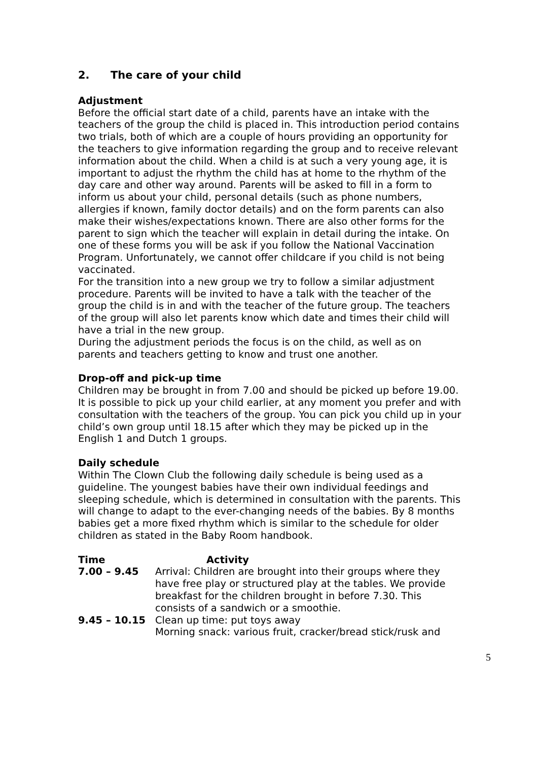2. The care of your child
Adjustment
Before the official start date of a child, parents have an intake with the teachers of the group the child is placed in. This introduction period contains two trials, both of which are a couple of hours providing an opportunity for the teachers to give information regarding the group and to receive relevant information about the child. When a child is at such a very young age, it is important to adjust the rhythm the child has at home to the rhythm of the day care and other way around. Parents will be asked to fill in a form to inform us about your child, personal details (such as phone numbers, allergies if known, family doctor details) and on the form parents can also make their wishes/expectations known. There are also other forms for the parent to sign which the teacher will explain in detail during the intake. On one of these forms you will be ask if you follow the National Vaccination Program. Unfortunately, we cannot offer childcare if you child is not being vaccinated.
For the transition into a new group we try to follow a similar adjustment procedure. Parents will be invited to have a talk with the teacher of the group the child is in and with the teacher of the future group. The teachers of the group will also let parents know which date and times their child will have a trial in the new group.
During the adjustment periods the focus is on the child, as well as on parents and teachers getting to know and trust one another.
Drop-off and pick-up time
Children may be brought in from 7.00 and should be picked up before 19.00. It is possible to pick up your child earlier, at any moment you prefer and with consultation with the teachers of the group. You can pick you child up in your child’s own group until 18.15 after which they may be picked up in the English 1 and Dutch 1 groups.
Daily schedule
Within The Clown Club the following daily schedule is being used as a guideline. The youngest babies have their own individual feedings and sleeping schedule, which is determined in consultation with the parents. This will change to adapt to the ever-changing needs of the babies. By 8 months babies get a more fixed rhythm which is similar to the schedule for older children as stated in the Baby Room handbook.
Time Activity
7.00 – 9.45 Arrival: Children are brought into their groups where they have free play or structured play at the tables. We provide breakfast for the children brought in before 7.30. This consists of a sandwich or a smoothie.
9.45 – 10.15 Clean up time: put toys away
Morning snack: various fruit, cracker/bread stick/rusk and
5